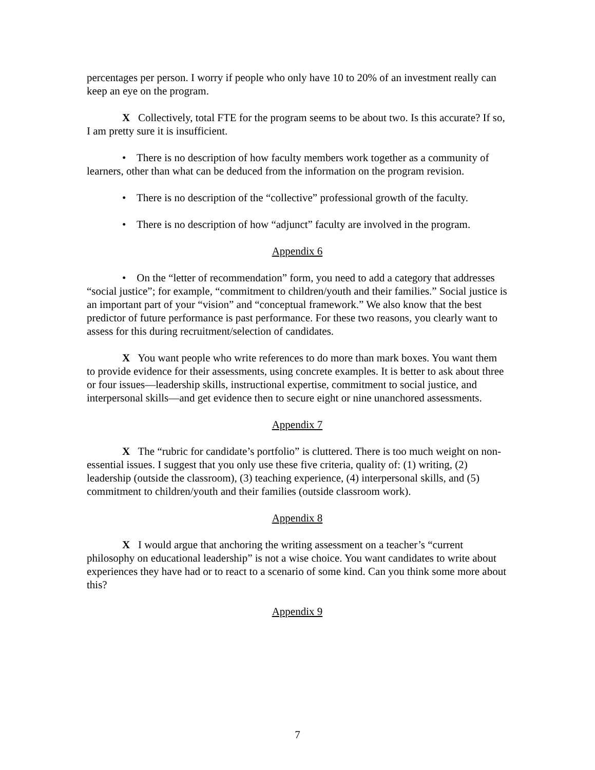percentages per person. I worry if people who only have 10 to 20% of an investment really can keep an eye on the program.
X Collectively, total FTE for the program seems to be about two. Is this accurate? If so, I am pretty sure it is insufficient.
• There is no description of how faculty members work together as a community of learners, other than what can be deduced from the information on the program revision.
• There is no description of the “collective” professional growth of the faculty.
• There is no description of how “adjunct” faculty are involved in the program.
Appendix 6
• On the “letter of recommendation” form, you need to add a category that addresses “social justice”; for example, “commitment to children/youth and their families.” Social justice is an important part of your “vision” and “conceptual framework.” We also know that the best predictor of future performance is past performance. For these two reasons, you clearly want to assess for this during recruitment/selection of candidates.
X You want people who write references to do more than mark boxes. You want them to provide evidence for their assessments, using concrete examples. It is better to ask about three or four issues—leadership skills, instructional expertise, commitment to social justice, and interpersonal skills—and get evidence then to secure eight or nine unanchored assessments.
Appendix 7
X The “rubric for candidate’s portfolio” is cluttered. There is too much weight on non-essential issues. I suggest that you only use these five criteria, quality of: (1) writing, (2) leadership (outside the classroom), (3) teaching experience, (4) interpersonal skills, and (5) commitment to children/youth and their families (outside classroom work).
Appendix 8
X I would argue that anchoring the writing assessment on a teacher’s “current philosophy on educational leadership” is not a wise choice. You want candidates to write about experiences they have had or to react to a scenario of some kind. Can you think some more about this?
Appendix 9
7